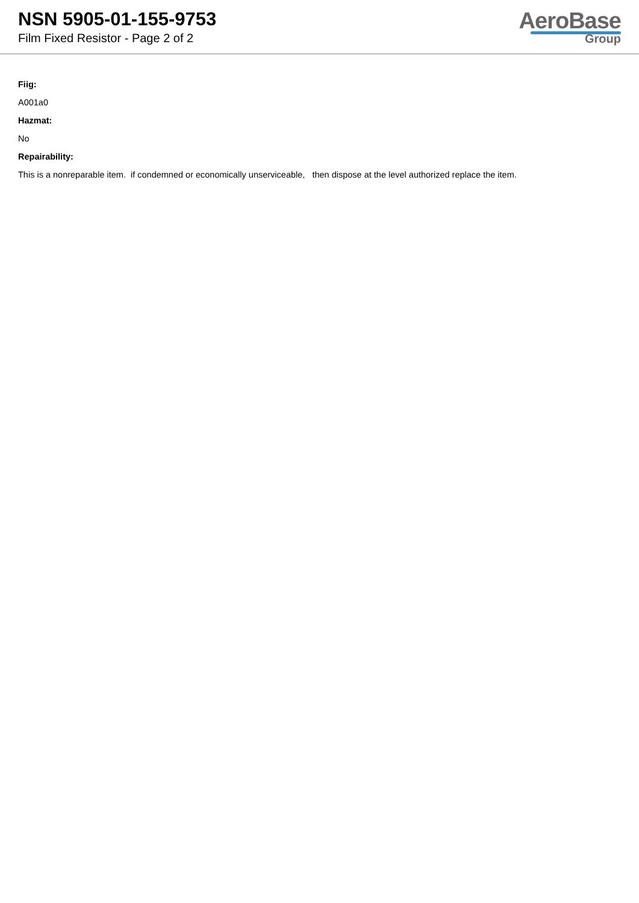NSN 5905-01-155-9753
Film Fixed Resistor - Page 2 of 2
AeroBase
Group
Fiig:
A001a0
Hazmat:
No
Repairability:
This is a nonreparable item. if condemned or economically unserviceable, then dispose at the level authorized replace the item.